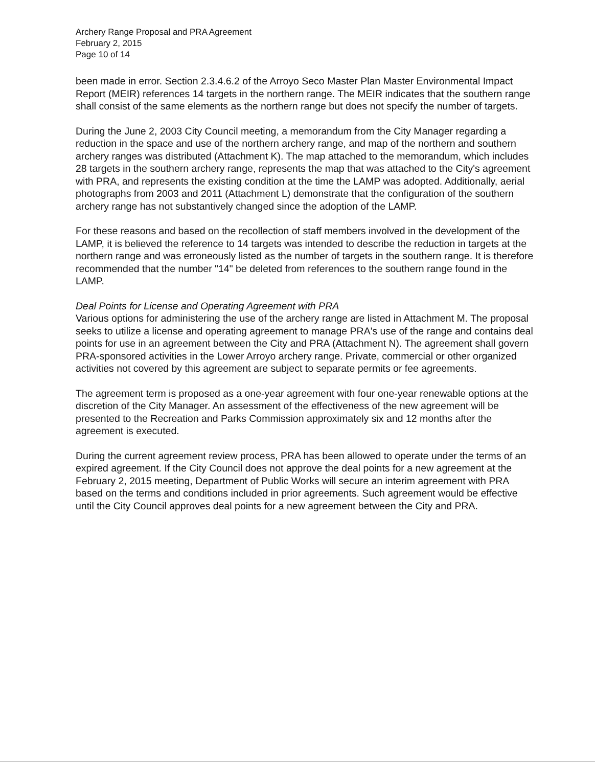Archery Range Proposal and PRA Agreement
February 2, 2015
Page 10 of 14
been made in error. Section 2.3.4.6.2 of the Arroyo Seco Master Plan Master Environmental Impact Report (MEIR) references 14 targets in the northern range. The MEIR indicates that the southern range shall consist of the same elements as the northern range but does not specify the number of targets.
During the June 2, 2003 City Council meeting, a memorandum from the City Manager regarding a reduction in the space and use of the northern archery range, and map of the northern and southern archery ranges was distributed (Attachment K). The map attached to the memorandum, which includes 28 targets in the southern archery range, represents the map that was attached to the City's agreement with PRA, and represents the existing condition at the time the LAMP was adopted. Additionally, aerial photographs from 2003 and 2011 (Attachment L) demonstrate that the configuration of the southern archery range has not substantively changed since the adoption of the LAMP.
For these reasons and based on the recollection of staff members involved in the development of the LAMP, it is believed the reference to 14 targets was intended to describe the reduction in targets at the northern range and was erroneously listed as the number of targets in the southern range. It is therefore recommended that the number "14" be deleted from references to the southern range found in the LAMP.
Deal Points for License and Operating Agreement with PRA
Various options for administering the use of the archery range are listed in Attachment M. The proposal seeks to utilize a license and operating agreement to manage PRA's use of the range and contains deal points for use in an agreement between the City and PRA (Attachment N). The agreement shall govern PRA-sponsored activities in the Lower Arroyo archery range. Private, commercial or other organized activities not covered by this agreement are subject to separate permits or fee agreements.
The agreement term is proposed as a one-year agreement with four one-year renewable options at the discretion of the City Manager. An assessment of the effectiveness of the new agreement will be presented to the Recreation and Parks Commission approximately six and 12 months after the agreement is executed.
During the current agreement review process, PRA has been allowed to operate under the terms of an expired agreement. If the City Council does not approve the deal points for a new agreement at the February 2, 2015 meeting, Department of Public Works will secure an interim agreement with PRA based on the terms and conditions included in prior agreements. Such agreement would be effective until the City Council approves deal points for a new agreement between the City and PRA.